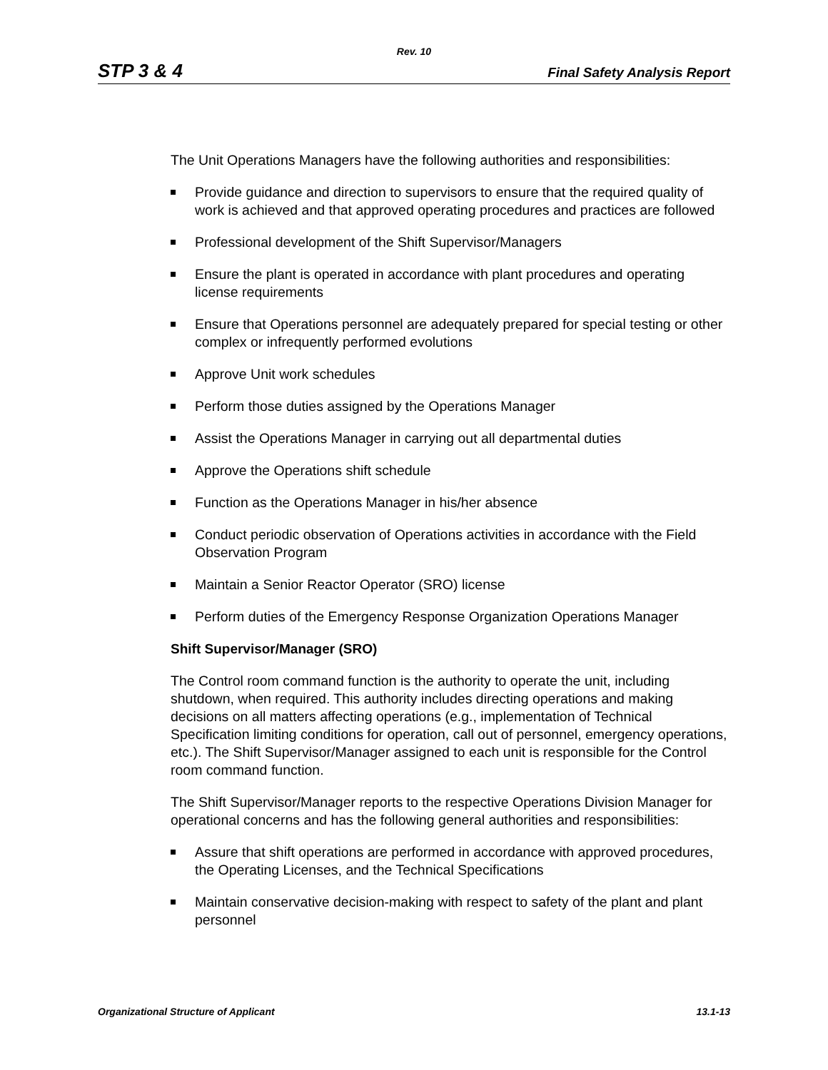Rev. 10
STP 3 & 4 Final Safety Analysis Report
The Unit Operations Managers have the following authorities and responsibilities:
Provide guidance and direction to supervisors to ensure that the required quality of work is achieved and that approved operating procedures and practices are followed
Professional development of the Shift Supervisor/Managers
Ensure the plant is operated in accordance with plant procedures and operating license requirements
Ensure that Operations personnel are adequately prepared for special testing or other complex or infrequently performed evolutions
Approve Unit work schedules
Perform those duties assigned by the Operations Manager
Assist the Operations Manager in carrying out all departmental duties
Approve the Operations shift schedule
Function as the Operations Manager in his/her absence
Conduct periodic observation of Operations activities in accordance with the Field Observation Program
Maintain a Senior Reactor Operator (SRO) license
Perform duties of the Emergency Response Organization Operations Manager
Shift Supervisor/Manager (SRO)
The Control room command function is the authority to operate the unit, including shutdown, when required. This authority includes directing operations and making decisions on all matters affecting operations (e.g., implementation of Technical Specification limiting conditions for operation, call out of personnel, emergency operations, etc.). The Shift Supervisor/Manager assigned to each unit is responsible for the Control room command function.
The Shift Supervisor/Manager reports to the respective Operations Division Manager for operational concerns and has the following general authorities and responsibilities:
Assure that shift operations are performed in accordance with approved procedures, the Operating Licenses, and the Technical Specifications
Maintain conservative decision-making with respect to safety of the plant and plant personnel
Organizational Structure of Applicant 13.1-13